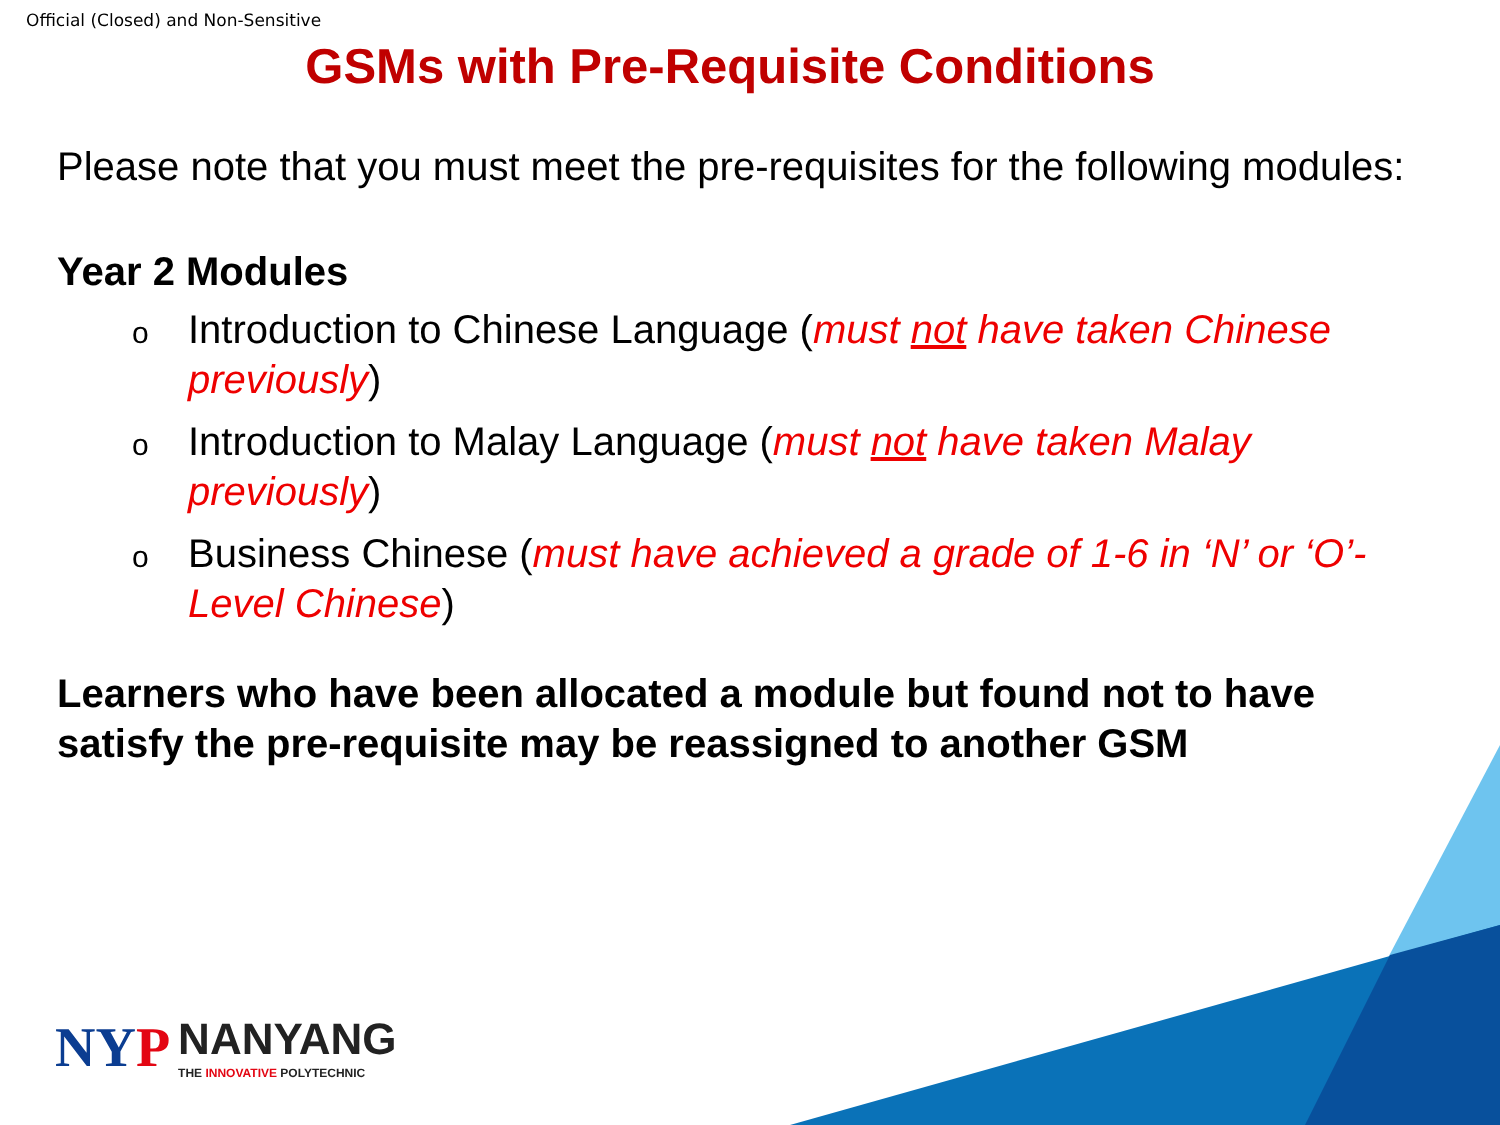Official (Closed) and Non-Sensitive
GSMs with Pre-Requisite Conditions
Please note that you must meet the pre-requisites for the following modules:
Year 2 Modules
o Introduction to Chinese Language (must not have taken Chinese previously)
o Introduction to Malay Language (must not have taken Malay previously)
o Business Chinese (must have achieved a grade of 1-6 in ‘N’ or ‘O’-Level Chinese)
Learners who have been allocated a module but found not to have satisfy the pre-requisite may be reassigned to another GSM
NYP NANYANG THE INNOVATIVE POLYTECHNIC